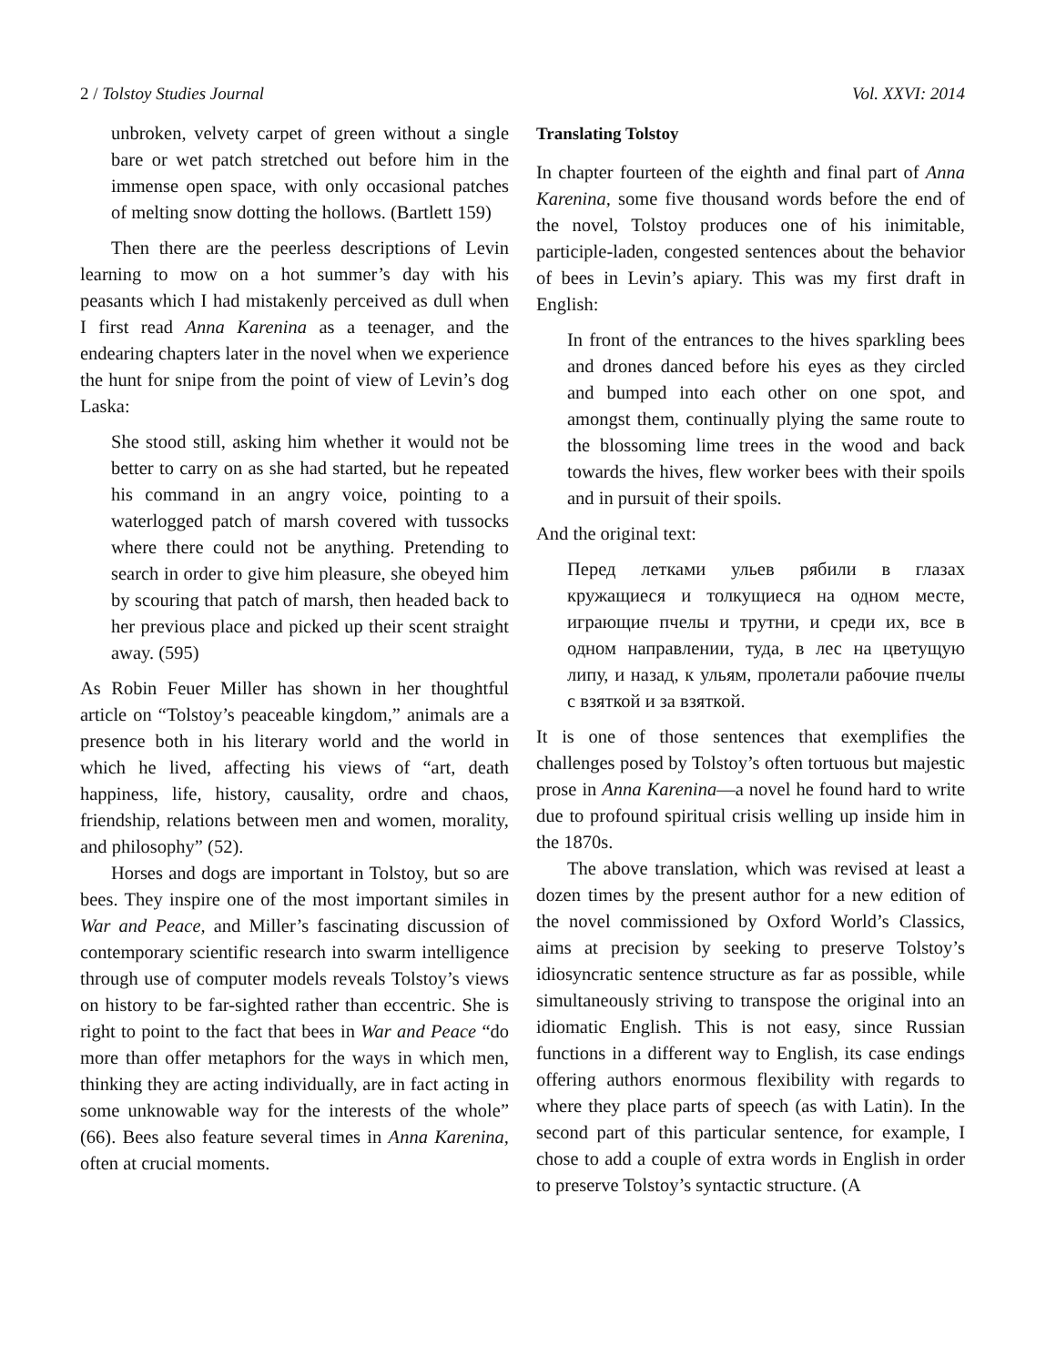2 / Tolstoy Studies Journal Vol. XXVI: 2014
unbroken, velvety carpet of green without a single bare or wet patch stretched out before him in the immense open space, with only occasional patches of melting snow dotting the hollows. (Bartlett 159)
Then there are the peerless descriptions of Levin learning to mow on a hot summer’s day with his peasants which I had mistakenly perceived as dull when I first read Anna Karenina as a teenager, and the endearing chapters later in the novel when we experience the hunt for snipe from the point of view of Levin’s dog Laska:
She stood still, asking him whether it would not be better to carry on as she had started, but he repeated his command in an angry voice, pointing to a waterlogged patch of marsh covered with tussocks where there could not be anything. Pretending to search in order to give him pleasure, she obeyed him by scouring that patch of marsh, then headed back to her previous place and picked up their scent straight away. (595)
As Robin Feuer Miller has shown in her thoughtful article on “Tolstoy’s peaceable kingdom,” animals are a presence both in his literary world and the world in which he lived, affecting his views of “art, death happiness, life, history, causality, ordre and chaos, friendship, relations between men and women, morality, and philosophy” (52).
Horses and dogs are important in Tolstoy, but so are bees. They inspire one of the most important similes in War and Peace, and Miller’s fascinating discussion of contemporary scientific research into swarm intelligence through use of computer models reveals Tolstoy’s views on history to be far-sighted rather than eccentric. She is right to point to the fact that bees in War and Peace “do more than offer metaphors for the ways in which men, thinking they are acting individually, are in fact acting in some unknowable way for the interests of the whole” (66). Bees also feature several times in Anna Karenina, often at crucial moments.
Translating Tolstoy
In chapter fourteen of the eighth and final part of Anna Karenina, some five thousand words before the end of the novel, Tolstoy produces one of his inimitable, participle-laden, congested sentences about the behavior of bees in Levin’s apiary. This was my first draft in English:
In front of the entrances to the hives sparkling bees and drones danced before his eyes as they circled and bumped into each other on one spot, and amongst them, continually plying the same route to the blossoming lime trees in the wood and back towards the hives, flew worker bees with their spoils and in pursuit of their spoils.
And the original text:
Перед летками ульев рябили в глазах кружащиеся и толкущиеся на одном месте, играющие пчелы и трутни, и среди их, все в одном направлении, туда, в лес на цветущую липу, и назад, к ульям, пролетали рабочие пчелы с взяткой и за взяткой.
It is one of those sentences that exemplifies the challenges posed by Tolstoy’s often tortuous but majestic prose in Anna Karenina—a novel he found hard to write due to profound spiritual crisis welling up inside him in the 1870s.
The above translation, which was revised at least a dozen times by the present author for a new edition of the novel commissioned by Oxford World’s Classics, aims at precision by seeking to preserve Tolstoy’s idiosyncratic sentence structure as far as possible, while simultaneously striving to transpose the original into an idiomatic English. This is not easy, since Russian functions in a different way to English, its case endings offering authors enormous flexibility with regards to where they place parts of speech (as with Latin). In the second part of this particular sentence, for example, I chose to add a couple of extra words in English in order to preserve Tolstoy’s syntactic structure. (A